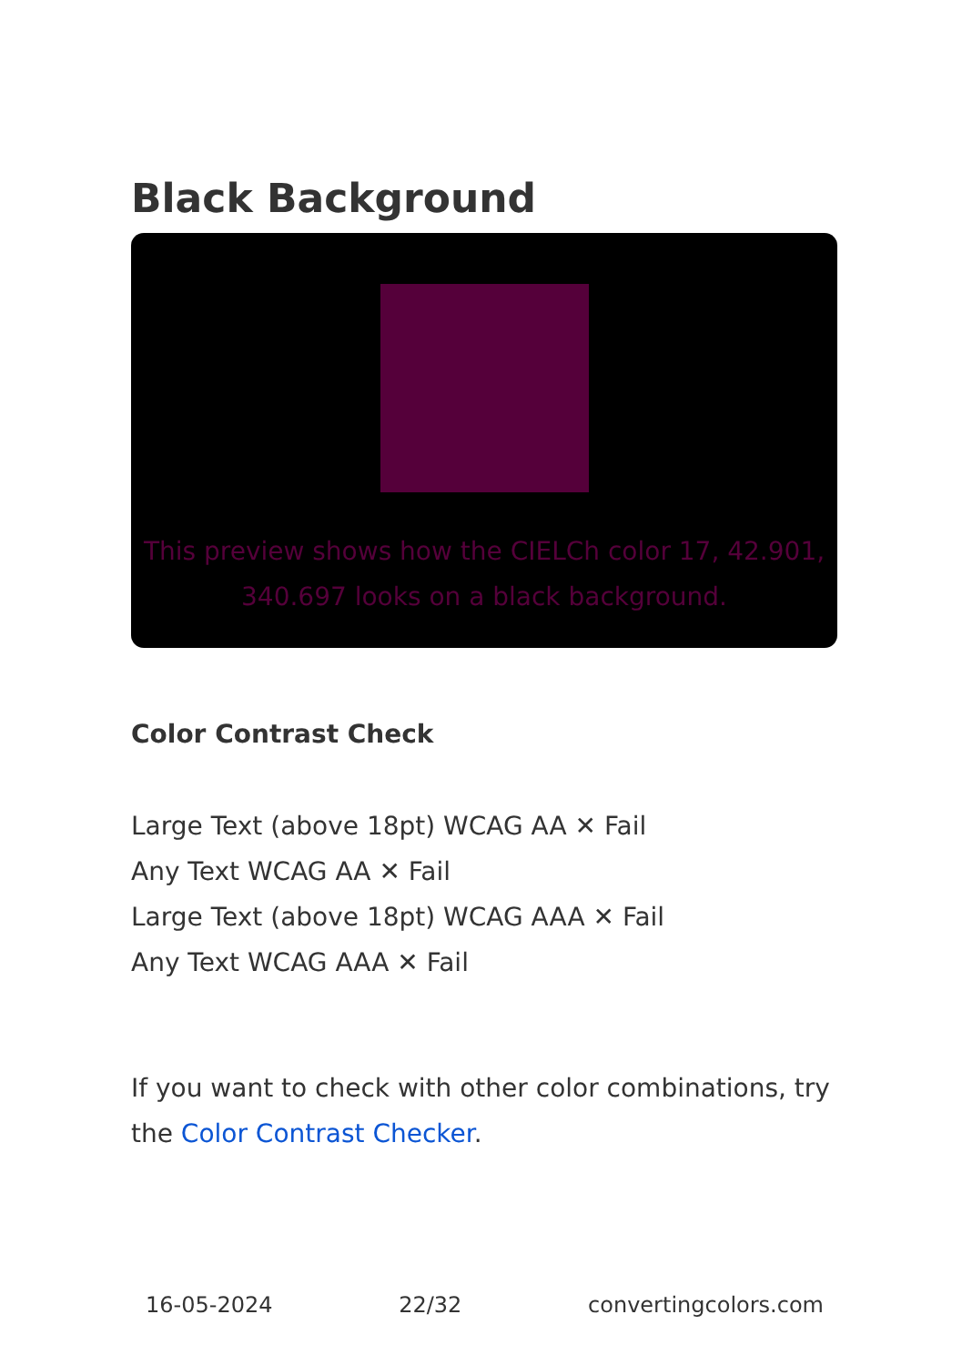Black Background
This preview shows how the CIELCh color 17, 42.901, 340.697 looks on a black background.
Color Contrast Check
Large Text (above 18pt) WCAG AA ✕ Fail
Any Text WCAG AA ✕ Fail
Large Text (above 18pt) WCAG AAA ✕ Fail
Any Text WCAG AAA ✕ Fail
If you want to check with other color combinations, try the Color Contrast Checker.
16-05-2024 22/32 convertingcolors.com